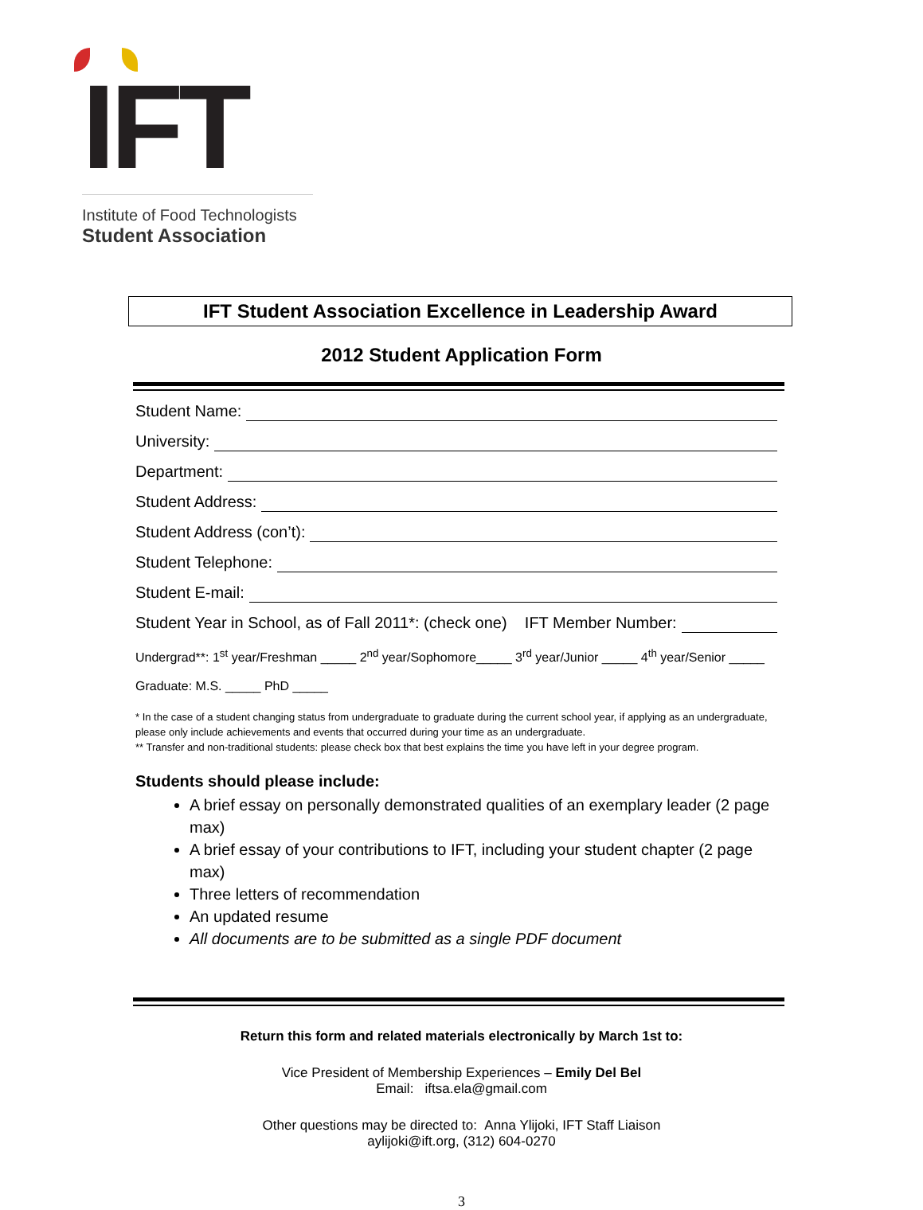IFT
Institute of Food Technologists
Student Association
IFT Student Association Excellence in Leadership Award
2012 Student Application Form
Student Name:
University:
Department:
Student Address:
Student Address (con’t):
Student Telephone:
Student E-mail:
Student Year in School, as of Fall 2011*: (check one) IFT Member Number:
Undergrad**: 1<sup>st</sup> year/Freshman _____ 2<sup>nd</sup> year/Sophomore_____ 3<sup>rd</sup> year/Junior _____ 4<sup>th</sup> year/Senior _____
Graduate: M.S. _____ PhD _____
* In the case of a student changing status from undergraduate to graduate during the current school year, if applying as an undergraduate, please only include achievements and events that occurred during your time as an undergraduate.
** Transfer and non-traditional students: please check box that best explains the time you have left in your degree program.
Students should please include:
A brief essay on personally demonstrated qualities of an exemplary leader (2 page max)
A brief essay of your contributions to IFT, including your student chapter (2 page max)
Three letters of recommendation
An updated resume
All documents are to be submitted as a single PDF document
Return this form and related materials electronically by March 1st to:
Vice President of Membership Experiences – Emily Del Bel
Email: iftsa.ela@gmail.com
Other questions may be directed to: Anna Ylijoki, IFT Staff Liaison
aylijoki@ift.org, (312) 604-0270
3